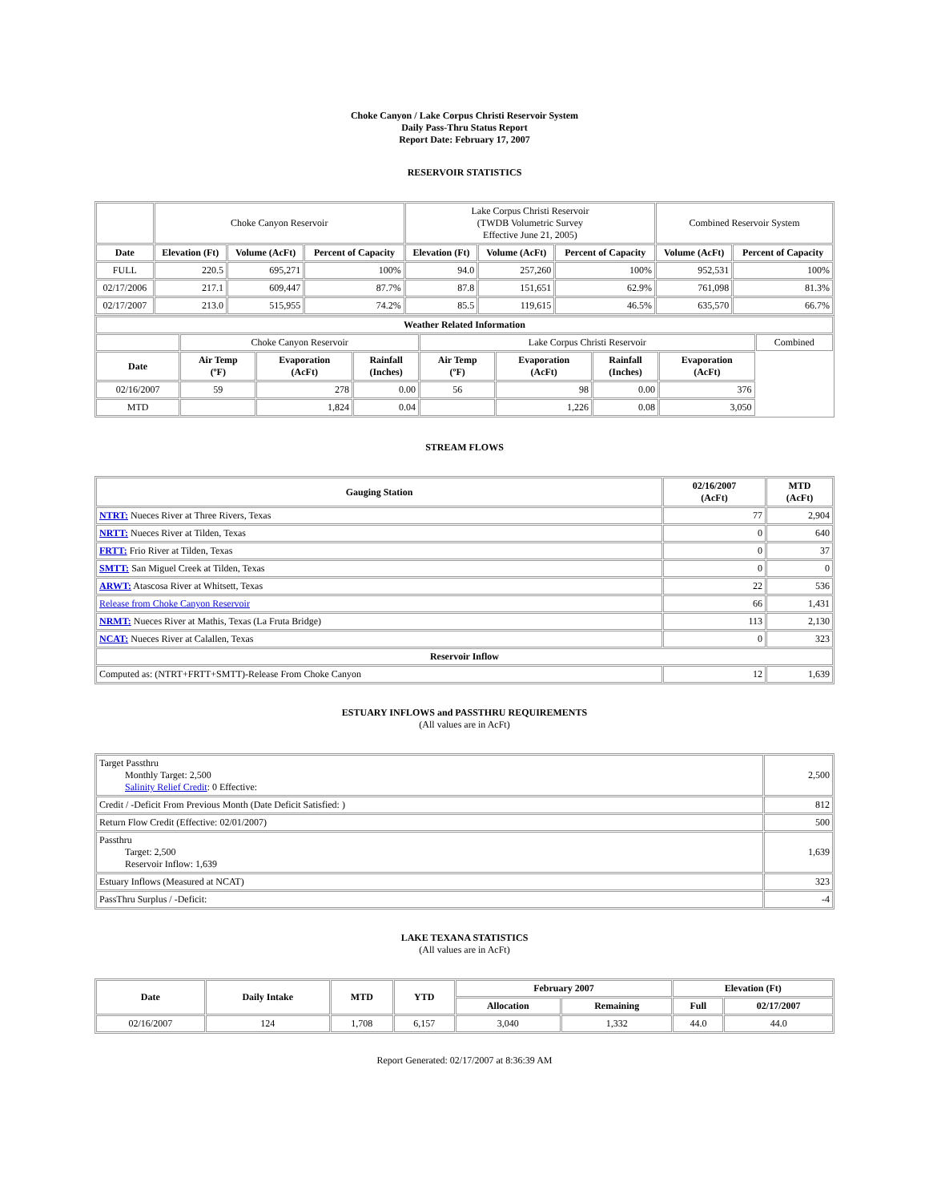Choke Canyon / Lake Corpus Christi Reservoir System
Daily Pass-Thru Status Report
Report Date: February 17, 2007
RESERVOIR STATISTICS
| | Choke Canyon Reservoir | | | Lake Corpus Christi Reservoir (TWDB Volumetric Survey Effective June 21, 2005) | | | Combined Reservoir System | |
| Date | Elevation (Ft) | Volume (AcFt) | Percent of Capacity | Elevation (Ft) | Volume (AcFt) | Percent of Capacity | Volume (AcFt) | Percent of Capacity |
| FULL | 220.5 | 695,271 | 100% | 94.0 | 257,260 | 100% | 952,531 | 100% |
| 02/17/2006 | 217.1 | 609,447 | 87.7% | 87.8 | 151,651 | 62.9% | 761,098 | 81.3% |
| 02/17/2007 | 213.0 | 515,955 | 74.2% | 85.5 | 119,615 | 46.5% | 635,570 | 66.7% |
| Weather Related Information | | | | | | | | |
| --- | --- | --- | --- | --- | --- | --- | --- | --- |
| | Choke Canyon Reservoir | | | Lake Corpus Christi Reservoir | | | | Combined |
| Date | Air Temp (ºF) | Evaporation (AcFt) | Rainfall (Inches) | Air Temp (ºF) | Evaporation (AcFt) | Rainfall (Inches) | Evaporation (AcFt) | |
| 02/16/2007 | 59 | 278 | 0.00 | 56 | 98 | 0.00 | 376 | |
| MTD | | 1,824 | 0.04 | | 1,226 | 0.08 | 3,050 | |
STREAM FLOWS
| Gauging Station | 02/16/2007 (AcFt) | MTD (AcFt) |
| --- | --- | --- |
| NTRT: Nueces River at Three Rivers, Texas | 77 | 2,904 |
| NRTT: Nueces River at Tilden, Texas | 0 | 640 |
| FRTT: Frio River at Tilden, Texas | 0 | 37 |
| SMTT: San Miguel Creek at Tilden, Texas | 0 | 0 |
| ARWT: Atascosa River at Whitsett, Texas | 22 | 536 |
| Release from Choke Canyon Reservoir | 66 | 1,431 |
| NRMT: Nueces River at Mathis, Texas (La Fruta Bridge) | 113 | 2,130 |
| NCAT: Nueces River at Calallen, Texas | 0 | 323 |
| Reservoir Inflow | | |
| Computed as: (NTRT+FRTT+SMTT)-Release From Choke Canyon | 12 | 1,639 |
ESTUARY INFLOWS and PASSTHRU REQUIREMENTS
(All values are in AcFt)
| Target Passthru Monthly Target: 2,500 Salinity Relief Credit : 0 Effective: | 2,500 |
| Credit / -Deficit From Previous Month (Date Deficit Satisfied: ) | 812 |
| Return Flow Credit (Effective: 02/01/2007) | 500 |
| Passthru Target: 2,500 Reservoir Inflow: 1,639 | 1,639 |
| Estuary Inflows (Measured at NCAT) | 323 |
| PassThru Surplus / -Deficit: | -4 |
LAKE TEXANA STATISTICS
(All values are in AcFt)
| Date | Daily Intake | MTD | YTD | February 2007 | | Elevation (Ft) | |
| --- | --- | --- | --- | --- | --- | --- | --- |
| | | | | Allocation | Remaining | Full | 02/17/2007 |
| 02/16/2007 | 124 | 1,708 | 6,157 | 3,040 | 1,332 | 44.0 | 44.0 |
Report Generated: 02/17/2007 at 8:36:39 AM